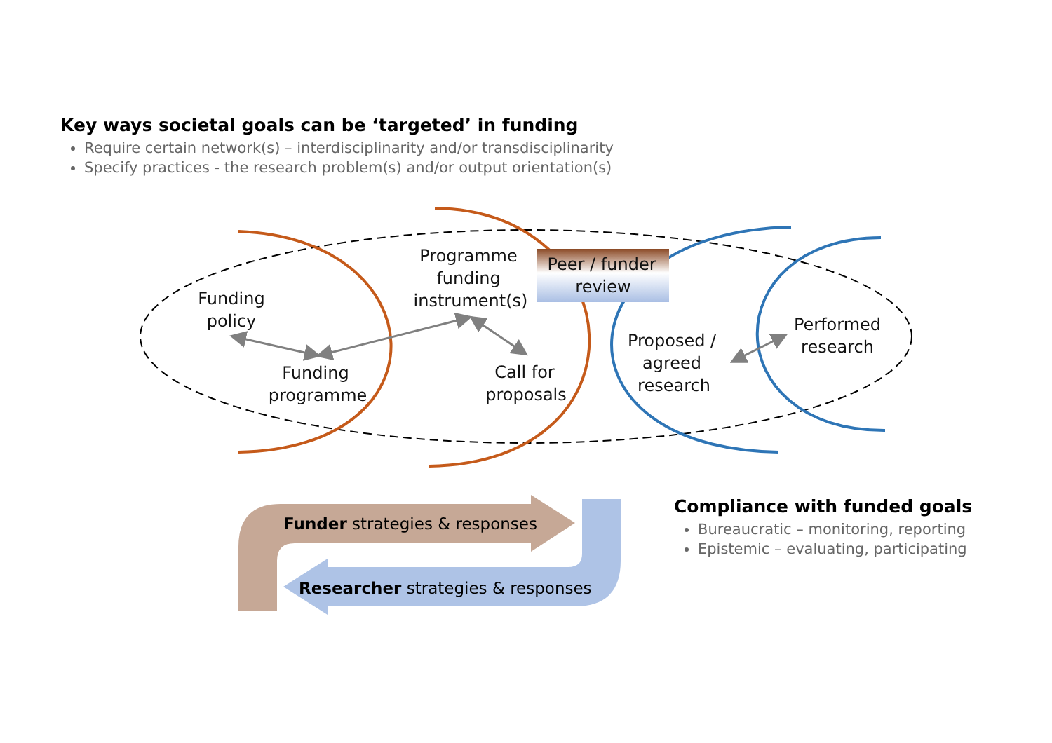Key ways societal goals can be ‘targeted’ in funding
Require certain network(s) – interdisciplinarity and/or transdisciplinarity
Specify practices - the research problem(s) and/or output orientation(s)
Funding
policy
Funding
programme
Programme
funding
instrument(s)
Peer / funder
review
Call for
proposals
Proposed /
agreed
research
Performed
research
Funder strategies & responses
Researcher strategies & responses
Compliance with funded goals
Bureaucratic – monitoring, reporting
Epistemic – evaluating, participating